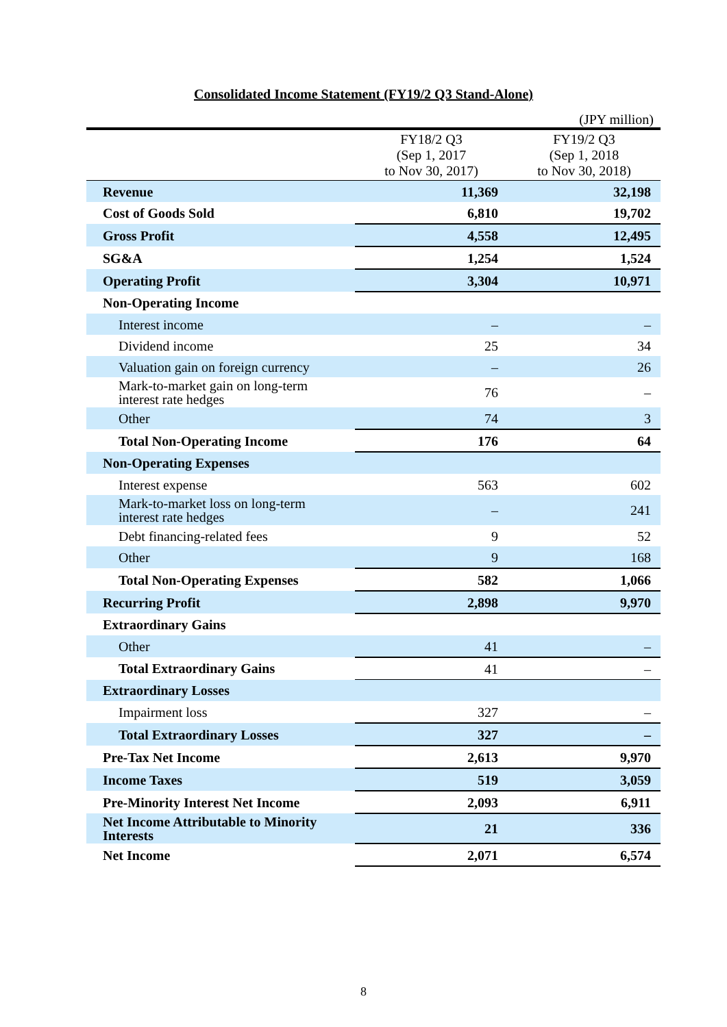Consolidated Income Statement (FY19/2 Q3 Stand-Alone)
(JPY million)
| | FY18/2 Q3 (Sep 1, 2017 to Nov 30, 2017) | FY19/2 Q3 (Sep 1, 2018 to Nov 30, 2018) |
| --- | --- | --- |
| Revenue | 11,369 | 32,198 |
| Cost of Goods Sold | 6,810 | 19,702 |
| Gross Profit | 4,558 | 12,495 |
| SG&A | 1,254 | 1,524 |
| Operating Profit | 3,304 | 10,971 |
| Non-Operating Income | | |
| Interest income | – | – |
| Dividend income | 25 | 34 |
| Valuation gain on foreign currency | – | 26 |
| Mark-to-market gain on long-term interest rate hedges | 76 | – |
| Other | 74 | 3 |
| Total Non-Operating Income | 176 | 64 |
| Non-Operating Expenses | | |
| Interest expense | 563 | 602 |
| Mark-to-market loss on long-term interest rate hedges | – | 241 |
| Debt financing-related fees | 9 | 52 |
| Other | 9 | 168 |
| Total Non-Operating Expenses | 582 | 1,066 |
| Recurring Profit | 2,898 | 9,970 |
| Extraordinary Gains | | |
| Other | 41 | – |
| Total Extraordinary Gains | 41 | – |
| Extraordinary Losses | | |
| Impairment loss | 327 | – |
| Total Extraordinary Losses | 327 | – |
| Pre-Tax Net Income | 2,613 | 9,970 |
| Income Taxes | 519 | 3,059 |
| Pre-Minority Interest Net Income | 2,093 | 6,911 |
| Net Income Attributable to Minority Interests | 21 | 336 |
| Net Income | 2,071 | 6,574 |
8